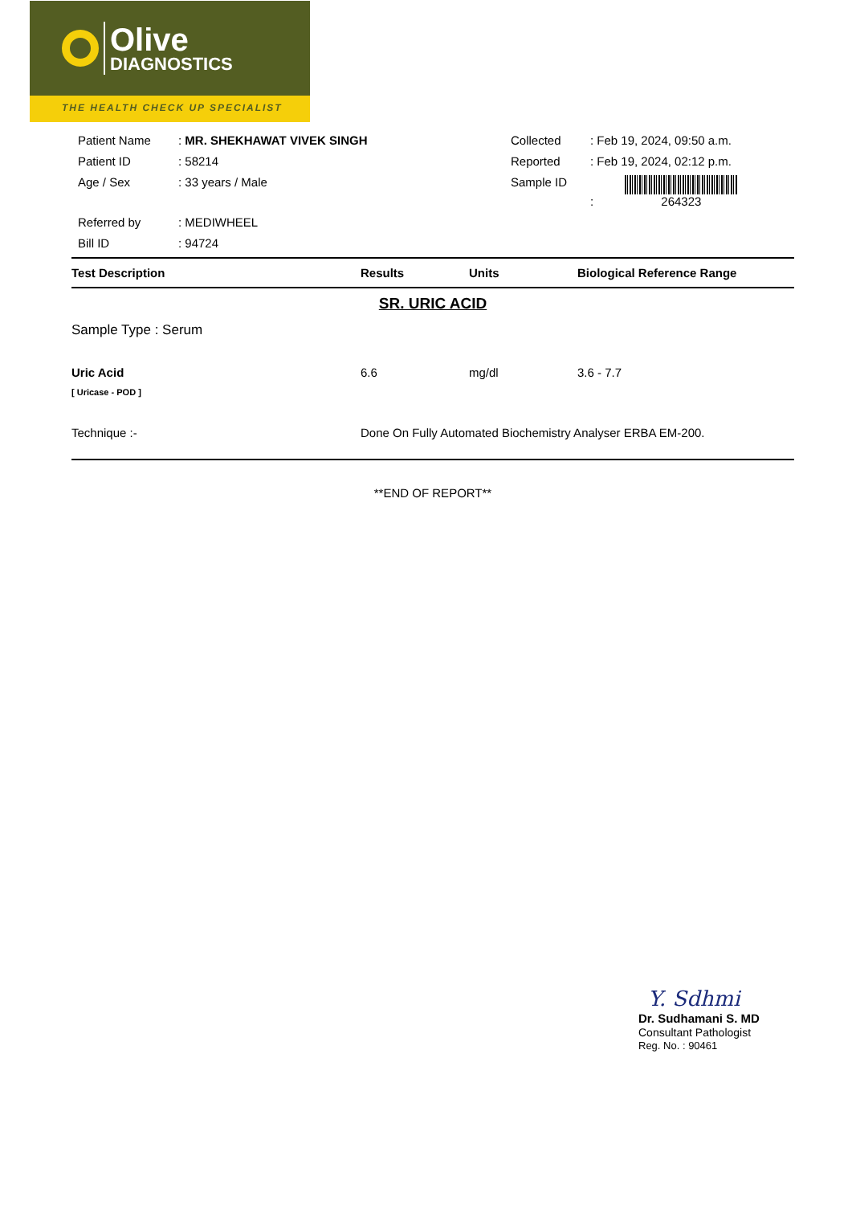Olive
DIAGNOSTICS
THE HEALTH CHECK UP SPECIALIST
| | Patient Name | : MR. SHEKHAWAT VIVEK SINGH | Collected | : Feb 19, 2024, 09:50 a.m. |
| | Patient ID | : 58214 | Reported | : Feb 19, 2024, 02:12 p.m. |
| | Age / Sex | : 33 years / Male | Sample ID | : 264323 |
| | Referred by | : MEDIWHEEL | | |
| | Bill ID | : 94724 | | |
Test Description Results Units Biological Reference Range
SR. URIC ACID
Sample Type : Serum
Uric Acid 6.6 mg/dl 3.6 - 7.7
[ Uricase - POD ]
Technique :- Done On Fully Automated Biochemistry Analyser ERBA EM-200.
**END OF REPORT**
Y. Sdhmi
Dr. Sudhamani S. MD
Consultant Pathologist
Reg. No. : 90461